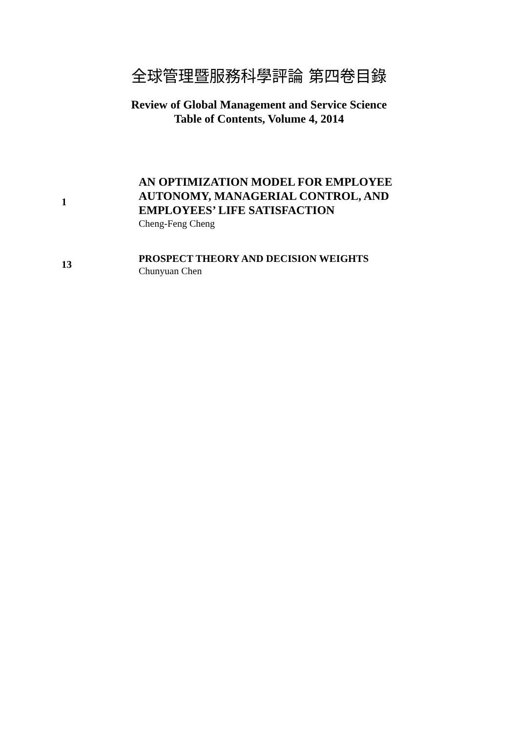全球管理暨服務科學評論 第四卷目錄
Review of Global Management and Service Science
Table of Contents, Volume 4, 2014
1
AN OPTIMIZATION MODEL FOR EMPLOYEE
AUTONOMY, MANAGERIAL CONTROL, AND
EMPLOYEES’ LIFE SATISFACTION
Cheng-Feng Cheng
13
PROSPECT THEORY AND DECISION WEIGHTS
Chunyuan Chen